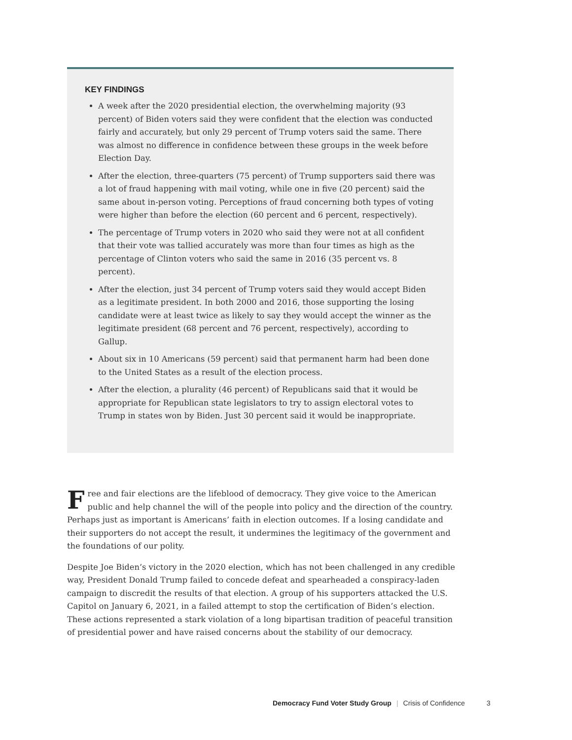KEY FINDINGS
A week after the 2020 presidential election, the overwhelming majority (93 percent) of Biden voters said they were confident that the election was conducted fairly and accurately, but only 29 percent of Trump voters said the same. There was almost no difference in confidence between these groups in the week before Election Day.
After the election, three-quarters (75 percent) of Trump supporters said there was a lot of fraud happening with mail voting, while one in five (20 percent) said the same about in-person voting. Perceptions of fraud concerning both types of voting were higher than before the election (60 percent and 6 percent, respectively).
The percentage of Trump voters in 2020 who said they were not at all confident that their vote was tallied accurately was more than four times as high as the percentage of Clinton voters who said the same in 2016 (35 percent vs. 8 percent).
After the election, just 34 percent of Trump voters said they would accept Biden as a legitimate president. In both 2000 and 2016, those supporting the losing candidate were at least twice as likely to say they would accept the winner as the legitimate president (68 percent and 76 percent, respectively), according to Gallup.
About six in 10 Americans (59 percent) said that permanent harm had been done to the United States as a result of the election process.
After the election, a plurality (46 percent) of Republicans said that it would be appropriate for Republican state legislators to try to assign electoral votes to Trump in states won by Biden. Just 30 percent said it would be inappropriate.
Free and fair elections are the lifeblood of democracy. They give voice to the American public and help channel the will of the people into policy and the direction of the country. Perhaps just as important is Americans’ faith in election outcomes. If a losing candidate and their supporters do not accept the result, it undermines the legitimacy of the government and the foundations of our polity.
Despite Joe Biden’s victory in the 2020 election, which has not been challenged in any credible way, President Donald Trump failed to concede defeat and spearheaded a conspiracy-laden campaign to discredit the results of that election. A group of his supporters attacked the U.S. Capitol on January 6, 2021, in a failed attempt to stop the certification of Biden’s election. These actions represented a stark violation of a long bipartisan tradition of peaceful transition of presidential power and have raised concerns about the stability of our democracy.
Democracy Fund Voter Study Group | Crisis of Confidence 3